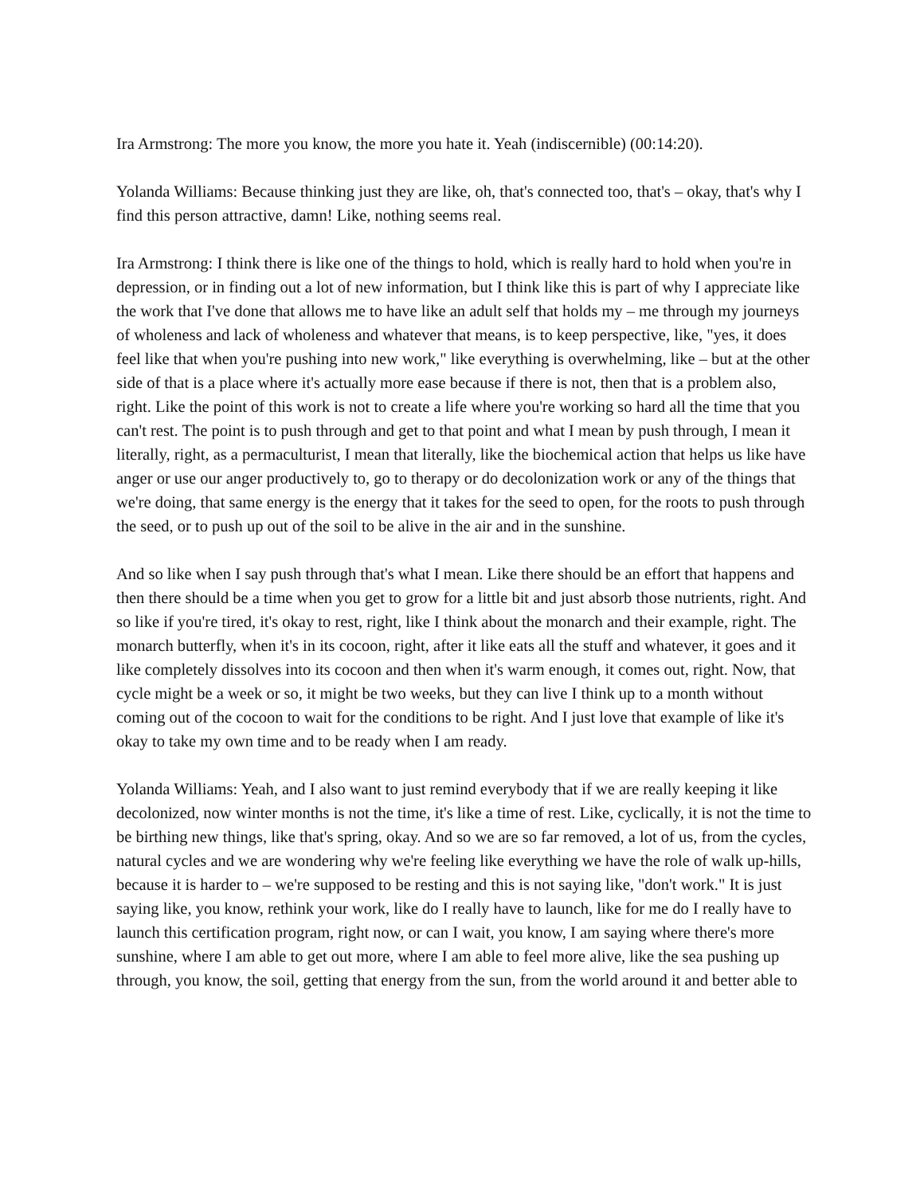Ira Armstrong: The more you know, the more you hate it. Yeah (indiscernible) (00:14:20).
Yolanda Williams: Because thinking just they are like, oh, that's connected too, that's – okay, that's why I find this person attractive, damn! Like, nothing seems real.
Ira Armstrong: I think there is like one of the things to hold, which is really hard to hold when you're in depression, or in finding out a lot of new information, but I think like this is part of why I appreciate like the work that I've done that allows me to have like an adult self that holds my – me through my journeys of wholeness and lack of wholeness and whatever that means, is to keep perspective, like, "yes, it does feel like that when you're pushing into new work," like everything is overwhelming, like – but at the other side of that is a place where it's actually more ease because if there is not, then that is a problem also, right. Like the point of this work is not to create a life where you're working so hard all the time that you can't rest. The point is to push through and get to that point and what I mean by push through, I mean it literally, right, as a permaculturist, I mean that literally, like the biochemical action that helps us like have anger or use our anger productively to, go to therapy or do decolonization work or any of the things that we're doing, that same energy is the energy that it takes for the seed to open, for the roots to push through the seed, or to push up out of the soil to be alive in the air and in the sunshine.
And so like when I say push through that's what I mean. Like there should be an effort that happens and then there should be a time when you get to grow for a little bit and just absorb those nutrients, right. And so like if you're tired, it's okay to rest, right, like I think about the monarch and their example, right. The monarch butterfly, when it's in its cocoon, right, after it like eats all the stuff and whatever, it goes and it like completely dissolves into its cocoon and then when it's warm enough, it comes out, right. Now, that cycle might be a week or so, it might be two weeks, but they can live I think up to a month without coming out of the cocoon to wait for the conditions to be right. And I just love that example of like it's okay to take my own time and to be ready when I am ready.
Yolanda Williams: Yeah, and I also want to just remind everybody that if we are really keeping it like decolonized, now winter months is not the time, it's like a time of rest. Like, cyclically, it is not the time to be birthing new things, like that's spring, okay. And so we are so far removed, a lot of us, from the cycles, natural cycles and we are wondering why we're feeling like everything we have the role of walk up-hills, because it is harder to – we're supposed to be resting and this is not saying like, "don't work." It is just saying like, you know, rethink your work, like do I really have to launch, like for me do I really have to launch this certification program, right now, or can I wait, you know, I am saying where there's more sunshine, where I am able to get out more, where I am able to feel more alive, like the sea pushing up through, you know, the soil, getting that energy from the sun, from the world around it and better able to